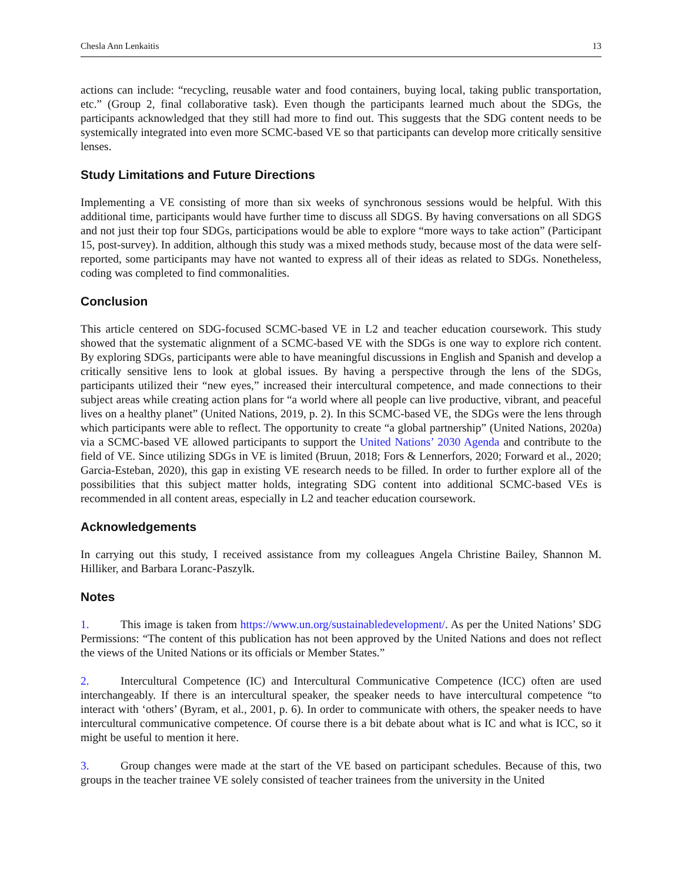Chesla Ann Lenkaitis 13
actions can include: “recycling, reusable water and food containers, buying local, taking public transportation, etc.” (Group 2, final collaborative task). Even though the participants learned much about the SDGs, the participants acknowledged that they still had more to find out. This suggests that the SDG content needs to be systemically integrated into even more SCMC-based VE so that participants can develop more critically sensitive lenses.
Study Limitations and Future Directions
Implementing a VE consisting of more than six weeks of synchronous sessions would be helpful. With this additional time, participants would have further time to discuss all SDGS. By having conversations on all SDGS and not just their top four SDGs, participations would be able to explore “more ways to take action” (Participant 15, post-survey). In addition, although this study was a mixed methods study, because most of the data were self-reported, some participants may have not wanted to express all of their ideas as related to SDGs. Nonetheless, coding was completed to find commonalities.
Conclusion
This article centered on SDG-focused SCMC-based VE in L2 and teacher education coursework. This study showed that the systematic alignment of a SCMC-based VE with the SDGs is one way to explore rich content. By exploring SDGs, participants were able to have meaningful discussions in English and Spanish and develop a critically sensitive lens to look at global issues. By having a perspective through the lens of the SDGs, participants utilized their “new eyes,” increased their intercultural competence, and made connections to their subject areas while creating action plans for “a world where all people can live productive, vibrant, and peaceful lives on a healthy planet” (United Nations, 2019, p. 2). In this SCMC-based VE, the SDGs were the lens through which participants were able to reflect. The opportunity to create “a global partnership” (United Nations, 2020a) via a SCMC-based VE allowed participants to support the United Nations’ 2030 Agenda and contribute to the field of VE. Since utilizing SDGs in VE is limited (Bruun, 2018; Fors & Lennerfors, 2020; Forward et al., 2020; Garcia-Esteban, 2020), this gap in existing VE research needs to be filled. In order to further explore all of the possibilities that this subject matter holds, integrating SDG content into additional SCMC-based VEs is recommended in all content areas, especially in L2 and teacher education coursework.
Acknowledgements
In carrying out this study, I received assistance from my colleagues Angela Christine Bailey, Shannon M. Hilliker, and Barbara Loranc-Paszylk.
Notes
1. This image is taken from https://www.un.org/sustainabledevelopment/. As per the United Nations’ SDG Permissions: “The content of this publication has not been approved by the United Nations and does not reflect the views of the United Nations or its officials or Member States.”
2. Intercultural Competence (IC) and Intercultural Communicative Competence (ICC) often are used interchangeably. If there is an intercultural speaker, the speaker needs to have intercultural competence “to interact with ‘others’ (Byram, et al., 2001, p. 6). In order to communicate with others, the speaker needs to have intercultural communicative competence. Of course there is a bit debate about what is IC and what is ICC, so it might be useful to mention it here.
3. Group changes were made at the start of the VE based on participant schedules. Because of this, two groups in the teacher trainee VE solely consisted of teacher trainees from the university in the United